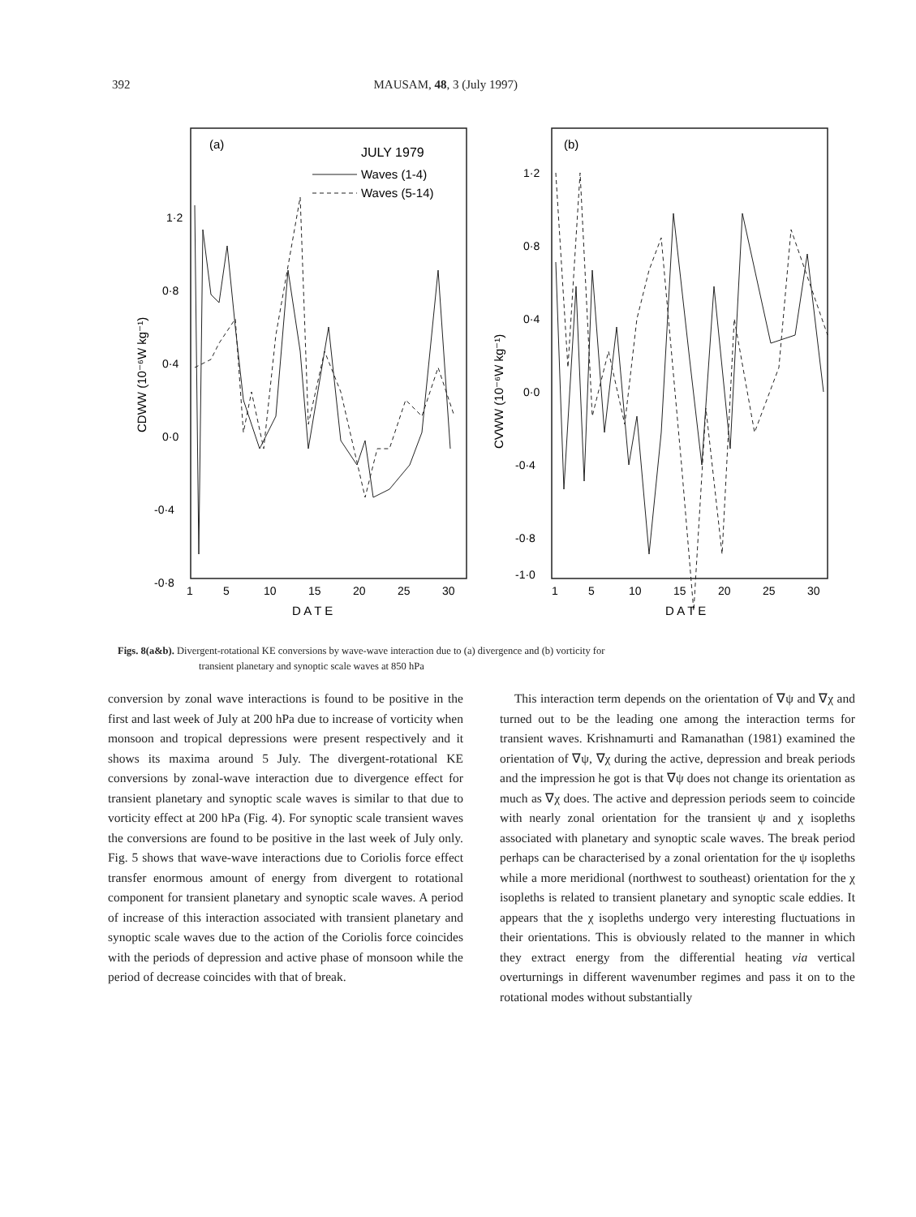392 MAUSAM, 48, 3 (July 1997)
(a)
JULY 1979
Waves (1-4)
Waves (5-14)
1·2
0·8
0·4
0·0
-0·4
-0·8
CDWW (10⁻⁶W kg⁻¹)
1
5
10
15
20
25
30
D A T E
(b)
1·2
0·8
0·4
0·0
-0·4
-0·8
-1·0
CVWW (10⁻⁶W kg⁻¹)
1
5
10
15
20
25
30
D A T E
Figs. 8(a&b). Divergent-rotational KE conversions by wave-wave interaction due to (a) divergence and (b) vorticity for
transient planetary and synoptic scale waves at 850 hPa
conversion by zonal wave interactions is found to be positive in the first and last week of July at 200 hPa due to increase of vorticity when monsoon and tropical depressions were present respectively and it shows its maxima around 5 July. The divergent-rotational KE conversions by zonal-wave interaction due to divergence effect for transient planetary and synoptic scale waves is similar to that due to vorticity effect at 200 hPa (Fig. 4). For synoptic scale transient waves the conversions are found to be positive in the last week of July only. Fig. 5 shows that wave-wave interactions due to Coriolis force effect transfer enormous amount of energy from divergent to rotational component for transient planetary and synoptic scale waves. A period of increase of this interaction associated with transient planetary and synoptic scale waves due to the action of the Coriolis force coincides with the periods of depression and active phase of monsoon while the period of decrease coincides with that of break.
This interaction term depends on the orientation of ∇ψ and ∇χ and turned out to be the leading one among the interaction terms for transient waves. Krishnamurti and Ramanathan (1981) examined the orientation of ∇ψ, ∇χ during the active, depression and break periods and the impression he got is that ∇ψ does not change its orientation as much as ∇χ does. The active and depression periods seem to coincide with nearly zonal orientation for the transient ψ and χ isopleths associated with planetary and synoptic scale waves. The break period perhaps can be characterised by a zonal orientation for the ψ isopleths while a more meridional (northwest to southeast) orientation for the χ isopleths is related to transient planetary and synoptic scale eddies. It appears that the χ isopleths undergo very interesting fluctuations in their orientations. This is obviously related to the manner in which they extract energy from the differential heating via vertical overturnings in different wavenumber regimes and pass it on to the rotational modes without substantially